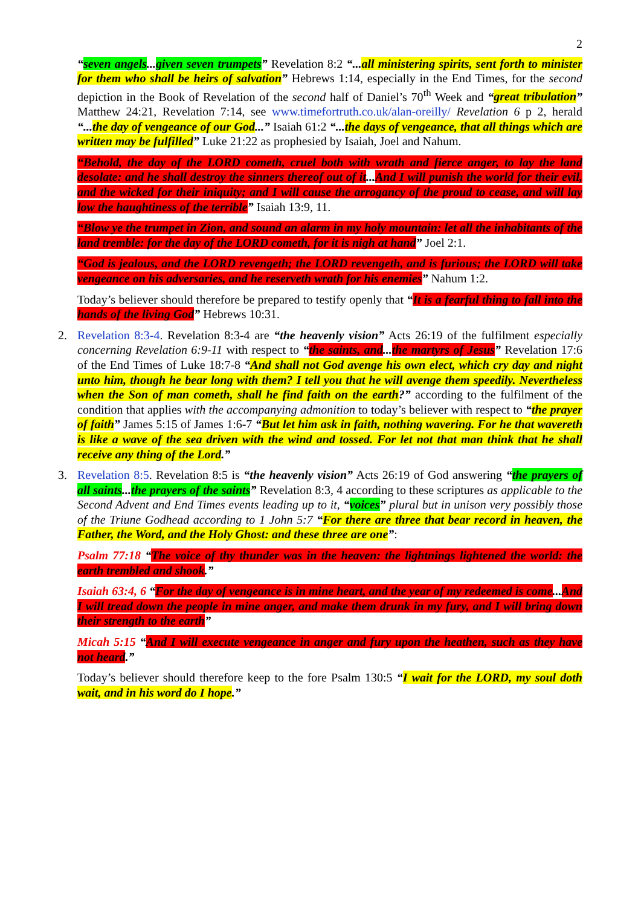2
“seven angels... given seven trumpets” Revelation 8:2 “... all ministering spirits, sent forth to minister for them who shall be heirs of salvation” Hebrews 1:14, especially in the End Times, for the second depiction in the Book of Revelation of the second half of Daniel’s 70<sup>th</sup> Week and “great tribulation” Matthew 24:21, Revelation 7:14, see www.timefortruth.co.uk/alan-oreilly/ Revelation 6 p 2, herald “... the day of vengeance of our God...” Isaiah 61:2 “... the days of vengeance, that all things which are written may be fulfilled” Luke 21:22 as prophesied by Isaiah, Joel and Nahum.
“Behold, the day of the LORD cometh, cruel both with wrath and fierce anger, to lay the land desolate: and he shall destroy the sinners thereof out of it... And I will punish the world for their evil, and the wicked for their iniquity; and I will cause the arrogancy of the proud to cease, and will lay low the haughtiness of the terrible” Isaiah 13:9, 11.
“Blow ye the trumpet in Zion, and sound an alarm in my holy mountain: let all the inhabitants of the land tremble: for the day of the LORD cometh, for it is nigh at hand” Joel 2:1.
“God is jealous, and the LORD revengeth; the LORD revengeth, and is furious; the LORD will take vengeance on his adversaries, and he reserveth wrath for his enemies” Nahum 1:2.
Today’s believer should therefore be prepared to testify openly that “It is a fearful thing to fall into the hands of the living God” Hebrews 10:31.
2. Revelation 8:3-4. Revelation 8:3-4 are “the heavenly vision” Acts 26:19 of the fulfilment especially concerning Revelation 6:9-11 with respect to “the saints, and... the martyrs of Jesus” Revelation 17:6 of the End Times of Luke 18:7-8 “And shall not God avenge his own elect, which cry day and night unto him, though he bear long with them? I tell you that he will avenge them speedily. Nevertheless when the Son of man cometh, shall he find faith on the earth?” according to the fulfilment of the condition that applies with the accompanying admonition to today’s believer with respect to “the prayer of faith” James 5:15 of James 1:6-7 “But let him ask in faith, nothing wavering. For he that wavereth is like a wave of the sea driven with the wind and tossed. For let not that man think that he shall receive any thing of the Lord.”
3. Revelation 8:5. Revelation 8:5 is “the heavenly vision” Acts 26:19 of God answering “the prayers of all saints... the prayers of the saints” Revelation 8:3, 4 according to these scriptures as applicable to the Second Advent and End Times events leading up to it, “voices” plural but in unison very possibly those of the Triune Godhead according to 1 John 5:7 “For there are three that bear record in heaven, the Father, the Word, and the Holy Ghost: and these three are one”:
Psalm 77:18 “The voice of thy thunder was in the heaven: the lightnings lightened the world: the earth trembled and shook.”
Isaiah 63:4, 6 “For the day of vengeance is in mine heart, and the year of my redeemed is come... And I will tread down the people in mine anger, and make them drunk in my fury, and I will bring down their strength to the earth”
Micah 5:15 “And I will execute vengeance in anger and fury upon the heathen, such as they have not heard.”
Today’s believer should therefore keep to the fore Psalm 130:5 “I wait for the LORD, my soul doth wait, and in his word do I hope.”